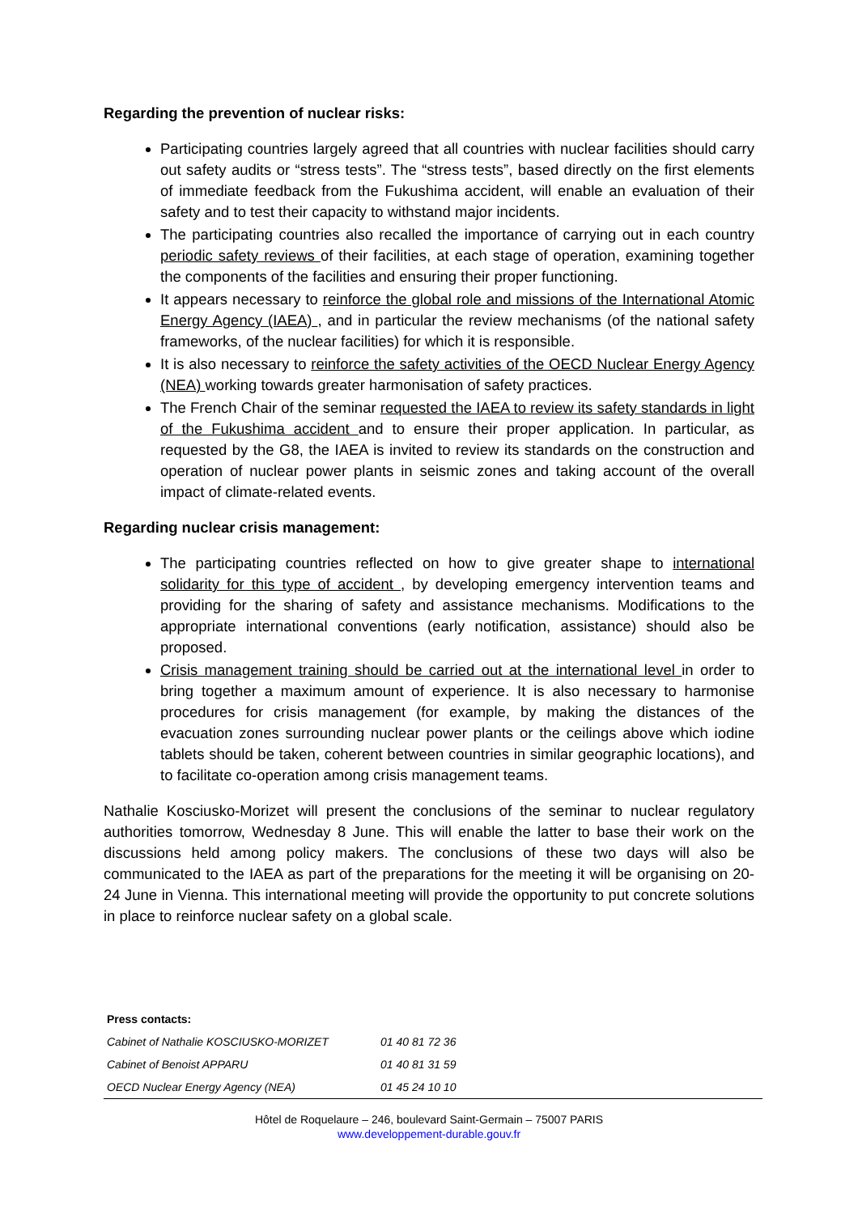Regarding the prevention of nuclear risks:
Participating countries largely agreed that all countries with nuclear facilities should carry out safety audits or “stress tests”. The “stress tests”, based directly on the first elements of immediate feedback from the Fukushima accident, will enable an evaluation of their safety and to test their capacity to withstand major incidents.
The participating countries also recalled the importance of carrying out in each country periodic safety reviews of their facilities, at each stage of operation, examining together the components of the facilities and ensuring their proper functioning.
It appears necessary to reinforce the global role and missions of the International Atomic Energy Agency (IAEA) , and in particular the review mechanisms (of the national safety frameworks, of the nuclear facilities) for which it is responsible.
It is also necessary to reinforce the safety activities of the OECD Nuclear Energy Agency (NEA) working towards greater harmonisation of safety practices.
The French Chair of the seminar requested the IAEA to review its safety standards in light of the Fukushima accident and to ensure their proper application. In particular, as requested by the G8, the IAEA is invited to review its standards on the construction and operation of nuclear power plants in seismic zones and taking account of the overall impact of climate-related events.
Regarding nuclear crisis management:
The participating countries reflected on how to give greater shape to international solidarity for this type of accident , by developing emergency intervention teams and providing for the sharing of safety and assistance mechanisms. Modifications to the appropriate international conventions (early notification, assistance) should also be proposed.
Crisis management training should be carried out at the international level in order to bring together a maximum amount of experience. It is also necessary to harmonise procedures for crisis management (for example, by making the distances of the evacuation zones surrounding nuclear power plants or the ceilings above which iodine tablets should be taken, coherent between countries in similar geographic locations), and to facilitate co-operation among crisis management teams.
Nathalie Kosciusko-Morizet will present the conclusions of the seminar to nuclear regulatory authorities tomorrow, Wednesday 8 June. This will enable the latter to base their work on the discussions held among policy makers. The conclusions of these two days will also be communicated to the IAEA as part of the preparations for the meeting it will be organising on 20-24 June in Vienna. This international meeting will provide the opportunity to put concrete solutions in place to reinforce nuclear safety on a global scale.
| Press contacts: | |
| --- | --- |
| Cabinet of Nathalie KOSCIUSKO-MORIZET | 01 40 81 72 36 |
| Cabinet of Benoist APPARU | 01 40 81 31 59 |
| OECD Nuclear Energy Agency (NEA) | 01 45 24 10 10 |
Hôtel de Roquelaure – 246, boulevard Saint-Germain – 75007 PARIS
www.developpement-durable.gouv.fr